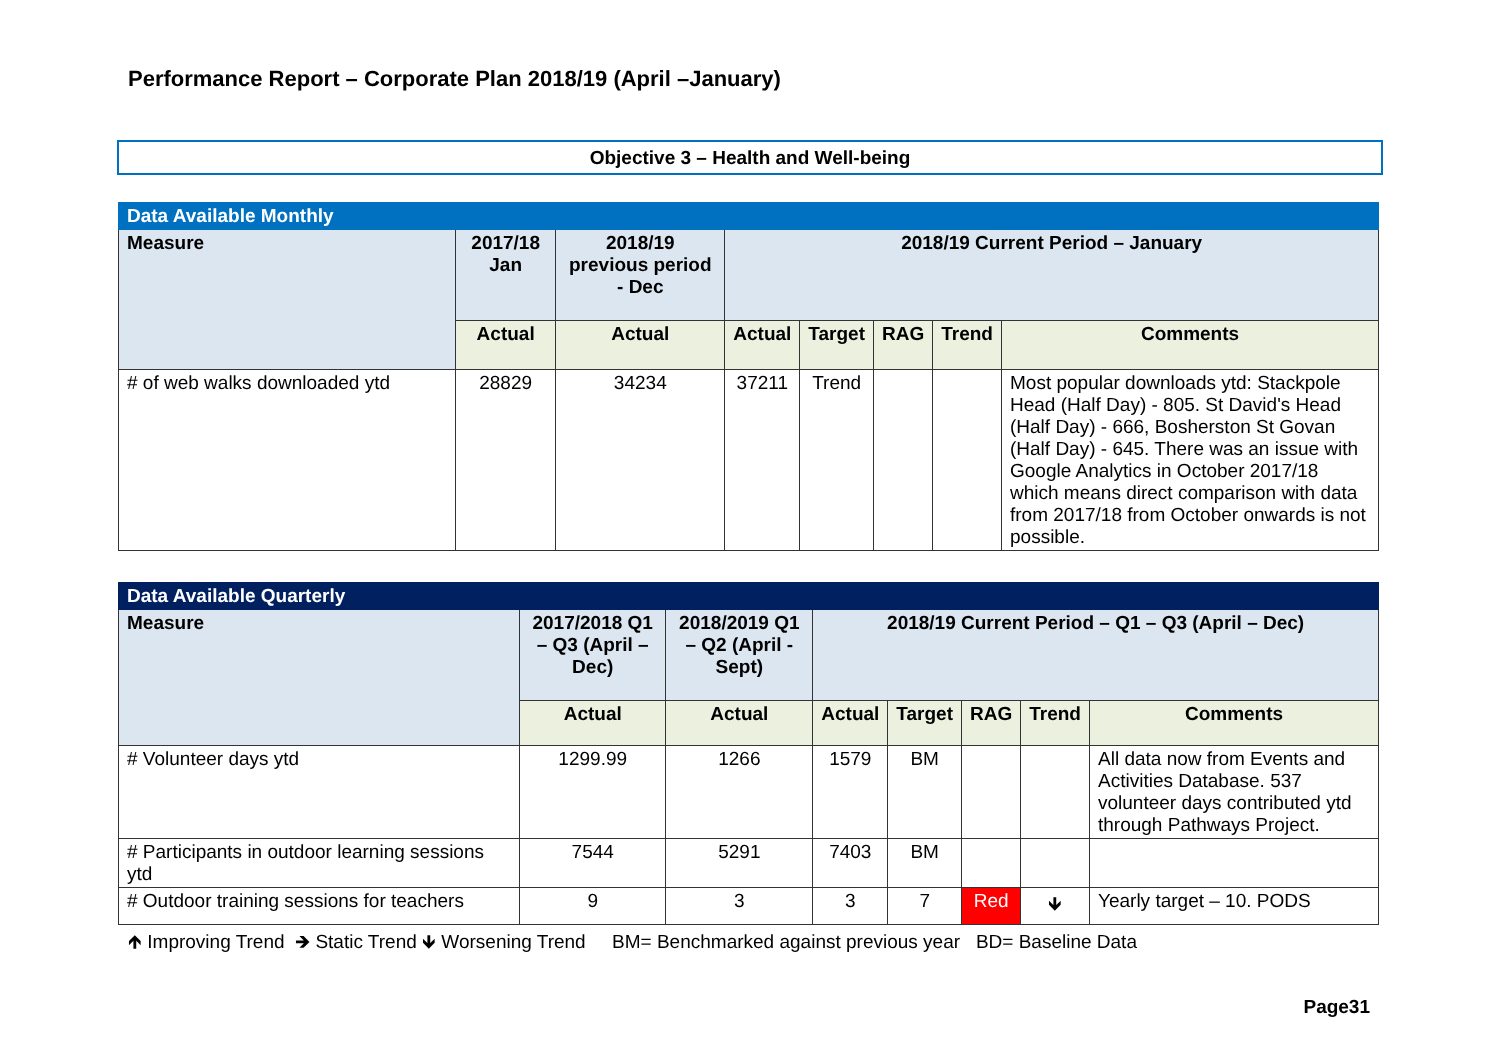Performance Report – Corporate Plan 2018/19 (April –January)
Objective 3 – Health and Well-being
| Data Available Monthly | | | | | | | |
| Measure | 2017/18 Jan | 2018/19 previous period - Dec | 2018/19 Current Period – January | | | | |
| | Actual | Actual | Actual | Target | RAG | Trend | Comments |
| # of web walks downloaded ytd | 28829 | 34234 | 37211 | Trend | | | Most popular downloads ytd: Stackpole Head (Half Day) - 805. St David's Head (Half Day) - 666, Bosherston St Govan (Half Day) - 645. There was an issue with Google Analytics in October 2017/18 which means direct comparison with data from 2017/18 from October onwards is not possible. |
| Data Available Quarterly | | | | | | | |
| Measure | 2017/2018 Q1 – Q3 (April – Dec) | 2018/2019 Q1 – Q2 (April - Sept) | 2018/19 Current Period – Q1 – Q3 (April – Dec) | | | | |
| | Actual | Actual | Actual | Target | RAG | Trend | Comments |
| # Volunteer days ytd | 1299.99 | 1266 | 1579 | BM | | | All data now from Events and Activities Database. 537 volunteer days contributed ytd through Pathways Project. |
| # Participants in outdoor learning sessions ytd | 7544 | 5291 | 7403 | BM | | | |
| # Outdoor training sessions for teachers | 9 | 3 | 3 | 7 | Red | 🡻 | Yearly target – 10. PODS |
🡹 Improving Trend 🡺 Static Trend 🡻 Worsening Trend BM= Benchmarked against previous year BD= Baseline Data
Page31